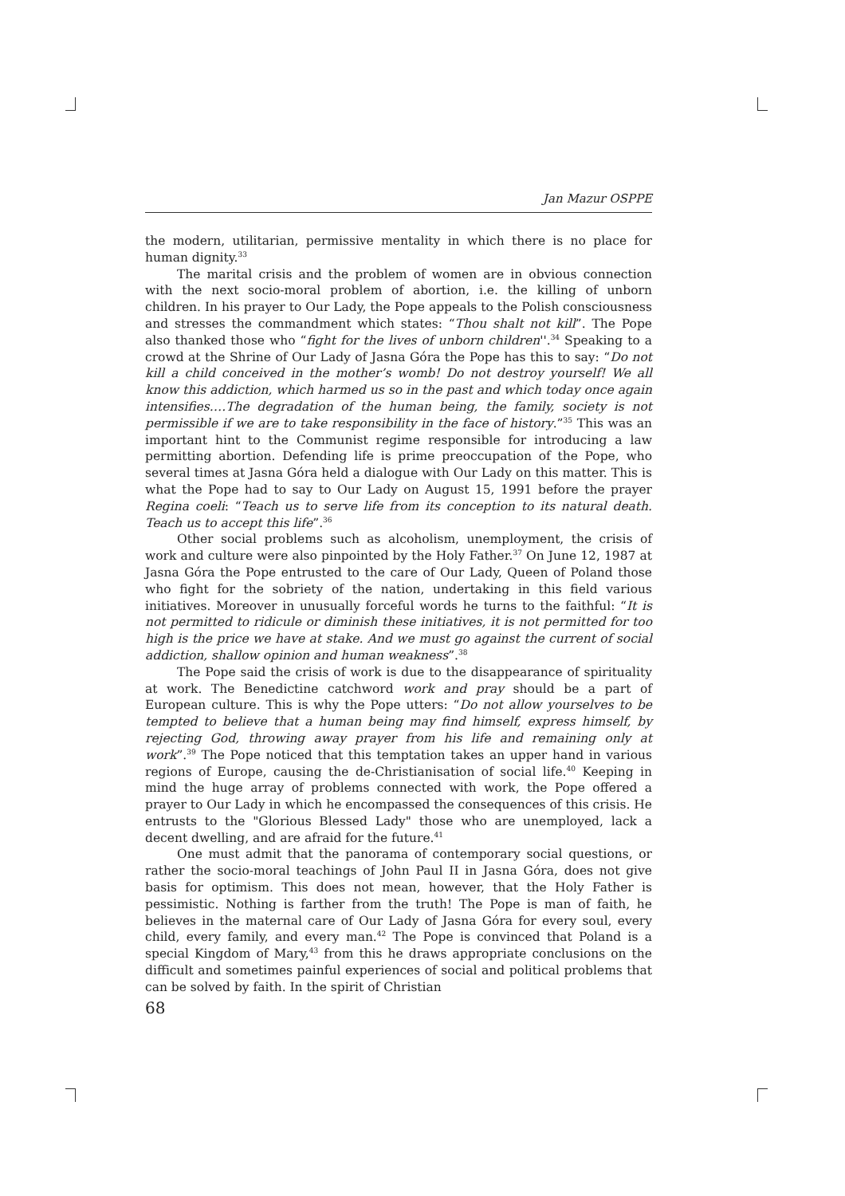Jan Mazur OSPPE
the modern, utilitarian, permissive mentality in which there is no place for human dignity.<sup>33</sup>
The marital crisis and the problem of women are in obvious connection with the next socio-moral problem of abortion, i.e. the killing of unborn children. In his prayer to Our Lady, the Pope appeals to the Polish consciousness and stresses the commandment which states: “Thou shalt not kill”. The Pope also thanked those who “fight for the lives of unborn children''.<sup>34</sup> Speaking to a crowd at the Shrine of Our Lady of Jasna Góra the Pope has this to say: “Do not kill a child conceived in the mother’s womb! Do not destroy yourself! We all know this addiction, which harmed us so in the past and which today once again intensifies.…The degradation of the human being, the family, society is not permissible if we are to take responsibility in the face of history.”<sup>35</sup> This was an important hint to the Communist regime responsible for introducing a law permitting abortion. Defending life is prime preoccupation of the Pope, who several times at Jasna Góra held a dialogue with Our Lady on this matter. This is what the Pope had to say to Our Lady on August 15, 1991 before the prayer Regina coeli: “Teach us to serve life from its conception to its natural death. Teach us to accept this life”.<sup>36</sup>
Other social problems such as alcoholism, unemployment, the crisis of work and culture were also pinpointed by the Holy Father.<sup>37</sup> On June 12, 1987 at Jasna Góra the Pope entrusted to the care of Our Lady, Queen of Poland those who fight for the sobriety of the nation, undertaking in this field various initiatives. Moreover in unusually forceful words he turns to the faithful: “It is not permitted to ridicule or diminish these initiatives, it is not permitted for too high is the price we have at stake. And we must go against the current of social addiction, shallow opinion and human weakness”.<sup>38</sup>
The Pope said the crisis of work is due to the disappearance of spirituality at work. The Benedictine catchword work and pray should be a part of European culture. This is why the Pope utters: “Do not allow yourselves to be tempted to believe that a human being may find himself, express himself, by rejecting God, throwing away prayer from his life and remaining only at work”.<sup>39</sup> The Pope noticed that this temptation takes an upper hand in various regions of Europe, causing the de-Christianisation of social life.<sup>40</sup> Keeping in mind the huge array of problems connected with work, the Pope offered a prayer to Our Lady in which he encompassed the consequences of this crisis. He entrusts to the "Glorious Blessed Lady" those who are unemployed, lack a decent dwelling, and are afraid for the future.<sup>41</sup>
One must admit that the panorama of contemporary social questions, or rather the socio-moral teachings of John Paul II in Jasna Góra, does not give basis for optimism. This does not mean, however, that the Holy Father is pessimistic. Nothing is farther from the truth! The Pope is man of faith, he believes in the maternal care of Our Lady of Jasna Góra for every soul, every child, every family, and every man.<sup>42</sup> The Pope is convinced that Poland is a special Kingdom of Mary,<sup>43</sup> from this he draws appropriate conclusions on the difficult and sometimes painful experiences of social and political problems that can be solved by faith. In the spirit of Christian
68